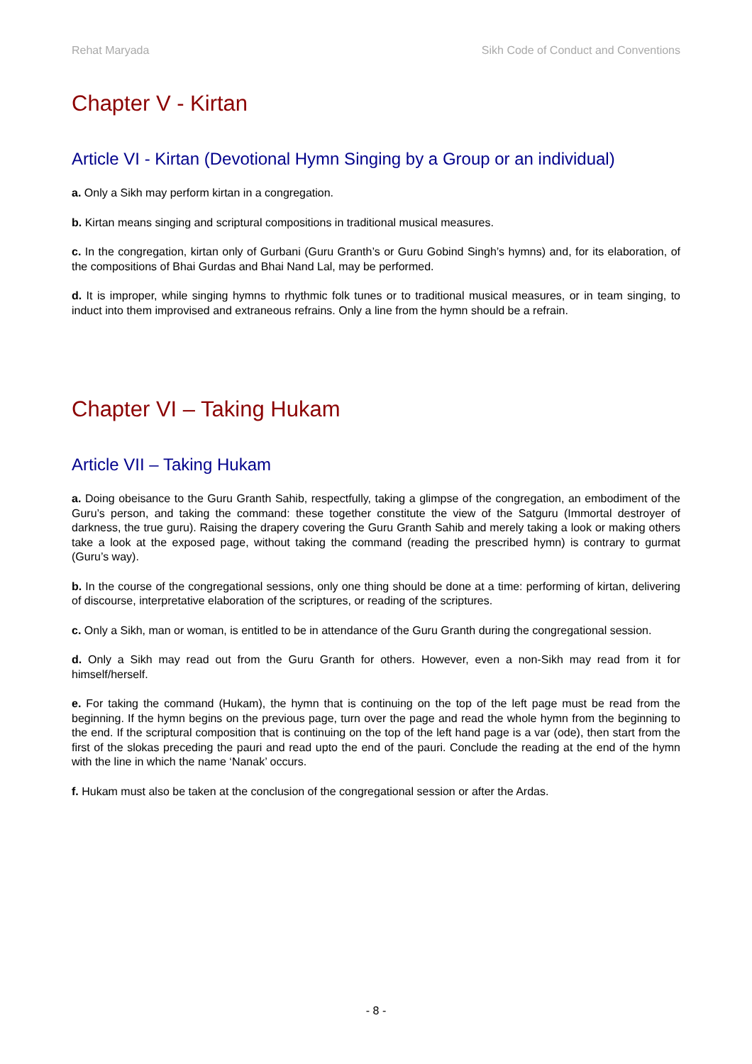Rehat Maryada Sikh Code of Conduct and Conventions
Chapter V - Kirtan
Article VI - Kirtan (Devotional Hymn Singing by a Group or an individual)
a. Only a Sikh may perform kirtan in a congregation.
b. Kirtan means singing and scriptural compositions in traditional musical measures.
c. In the congregation, kirtan only of Gurbani (Guru Granth’s or Guru Gobind Singh’s hymns) and, for its elaboration, of the compositions of Bhai Gurdas and Bhai Nand Lal, may be performed.
d. It is improper, while singing hymns to rhythmic folk tunes or to traditional musical measures, or in team singing, to induct into them improvised and extraneous refrains. Only a line from the hymn should be a refrain.
Chapter VI – Taking Hukam
Article VII – Taking Hukam
a. Doing obeisance to the Guru Granth Sahib, respectfully, taking a glimpse of the congregation, an embodiment of the Guru’s person, and taking the command: these together constitute the view of the Satguru (Immortal destroyer of darkness, the true guru). Raising the drapery covering the Guru Granth Sahib and merely taking a look or making others take a look at the exposed page, without taking the command (reading the prescribed hymn) is contrary to gurmat (Guru’s way).
b. In the course of the congregational sessions, only one thing should be done at a time: performing of kirtan, delivering of discourse, interpretative elaboration of the scriptures, or reading of the scriptures.
c. Only a Sikh, man or woman, is entitled to be in attendance of the Guru Granth during the congregational session.
d. Only a Sikh may read out from the Guru Granth for others. However, even a non-Sikh may read from it for himself/herself.
e. For taking the command (Hukam), the hymn that is continuing on the top of the left page must be read from the beginning. If the hymn begins on the previous page, turn over the page and read the whole hymn from the beginning to the end. If the scriptural composition that is continuing on the top of the left hand page is a var (ode), then start from the first of the slokas preceding the pauri and read upto the end of the pauri. Conclude the reading at the end of the hymn with the line in which the name ‘Nanak’ occurs.
f. Hukam must also be taken at the conclusion of the congregational session or after the Ardas.
- 8 -